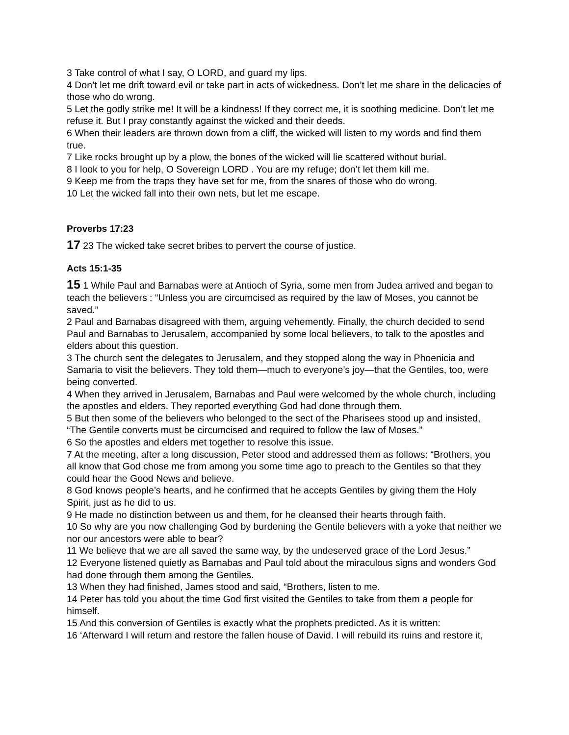3 Take control of what I say, O LORD, and guard my lips.
4 Don’t let me drift toward evil or take part in acts of wickedness. Don’t let me share in the delicacies of those who do wrong.
5 Let the godly strike me! It will be a kindness! If they correct me, it is soothing medicine. Don’t let me refuse it. But I pray constantly against the wicked and their deeds.
6 When their leaders are thrown down from a cliff, the wicked will listen to my words and find them true.
7 Like rocks brought up by a plow, the bones of the wicked will lie scattered without burial.
8 I look to you for help, O Sovereign LORD . You are my refuge; don’t let them kill me.
9 Keep me from the traps they have set for me, from the snares of those who do wrong.
10 Let the wicked fall into their own nets, but let me escape.
Proverbs 17:23
17 23 The wicked take secret bribes to pervert the course of justice.
Acts 15:1-35
15 1 While Paul and Barnabas were at Antioch of Syria, some men from Judea arrived and began to teach the believers : “Unless you are circumcised as required by the law of Moses, you cannot be saved.”
2 Paul and Barnabas disagreed with them, arguing vehemently. Finally, the church decided to send Paul and Barnabas to Jerusalem, accompanied by some local believers, to talk to the apostles and elders about this question.
3 The church sent the delegates to Jerusalem, and they stopped along the way in Phoenicia and Samaria to visit the believers. They told them—much to everyone’s joy—that the Gentiles, too, were being converted.
4 When they arrived in Jerusalem, Barnabas and Paul were welcomed by the whole church, including the apostles and elders. They reported everything God had done through them.
5 But then some of the believers who belonged to the sect of the Pharisees stood up and insisted, “The Gentile converts must be circumcised and required to follow the law of Moses.”
6 So the apostles and elders met together to resolve this issue.
7 At the meeting, after a long discussion, Peter stood and addressed them as follows: “Brothers, you all know that God chose me from among you some time ago to preach to the Gentiles so that they could hear the Good News and believe.
8 God knows people’s hearts, and he confirmed that he accepts Gentiles by giving them the Holy Spirit, just as he did to us.
9 He made no distinction between us and them, for he cleansed their hearts through faith.
10 So why are you now challenging God by burdening the Gentile believers with a yoke that neither we nor our ancestors were able to bear?
11 We believe that we are all saved the same way, by the undeserved grace of the Lord Jesus.”
12 Everyone listened quietly as Barnabas and Paul told about the miraculous signs and wonders God had done through them among the Gentiles.
13 When they had finished, James stood and said, “Brothers, listen to me.
14 Peter has told you about the time God first visited the Gentiles to take from them a people for himself.
15 And this conversion of Gentiles is exactly what the prophets predicted. As it is written:
16 ‘Afterward I will return and restore the fallen house of David. I will rebuild its ruins and restore it,